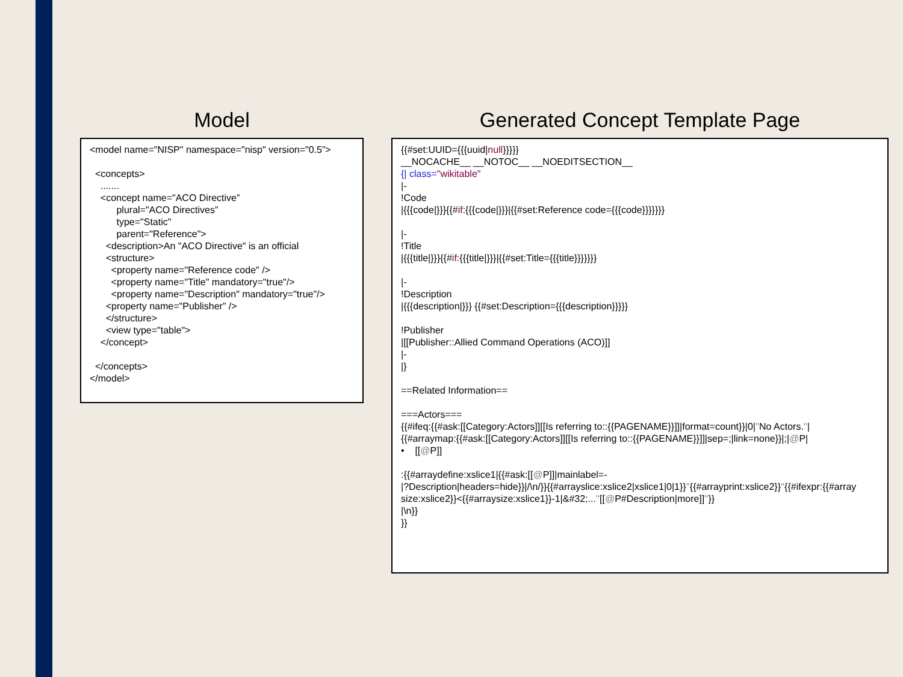Model
<model name="NISP" namespace="nisp" version="0.5”> <concepts> ....... <concept name="ACO Directive” plural="ACO Directives” type="Static" parent="Reference"> <description>An "ACO Directive" is an official <structure> <property name="Reference code" /> <property name="Title" mandatory="true"/> <property name="Description" mandatory="true"/> <property name="Publisher” /> </structure> <view type="table"> </concept> </concepts> </model>
Generated Concept Template Page
{{#set:UUID={{{uuid|null}}}}} __NOCACHE__ __NOTOC__ __NOEDITSECTION__ {| class="wikitable" |- !Code |{{{code|}}}{{#if:{{{code|}}}|{{#set:Reference code={{{code}}}}}}} |- !Title |{{{title|}}}{{#if:{{{title|}}}|{{#set:Title={{{title}}}}}}} |- !Description |{{{description|}}} {{#set:Description={{{description}}}}} !Publisher |[[Publisher::Allied Command Operations (ACO)]] |- |} ==Related Information== ===Actors=== {{#ifeq:{{#ask:[[Category:Actors]][[Is referring to::{{PAGENAME}}]]|format=count}}|0|''No Actors.''| {{#arraymap:{{#ask:[[Category:Actors]][[Is referring to::{{PAGENAME}}]]|sep=;|link=none}}|;|@P| • [[@P]] :{{#arraydefine:xslice1|{{#ask:[[@P]]|mainlabel=- |?Description|headers=hide}}|/\n/}}{{#arrayslice:xslice2|xslice1|0|1}}''{{#arrayprint:xslice2}}''{{#ifexpr:{{#array size:xslice2}}<{{#arraysize:xslice1}}-1|&#32;...''[[@P#Description|more]]''}} |\n}} }}